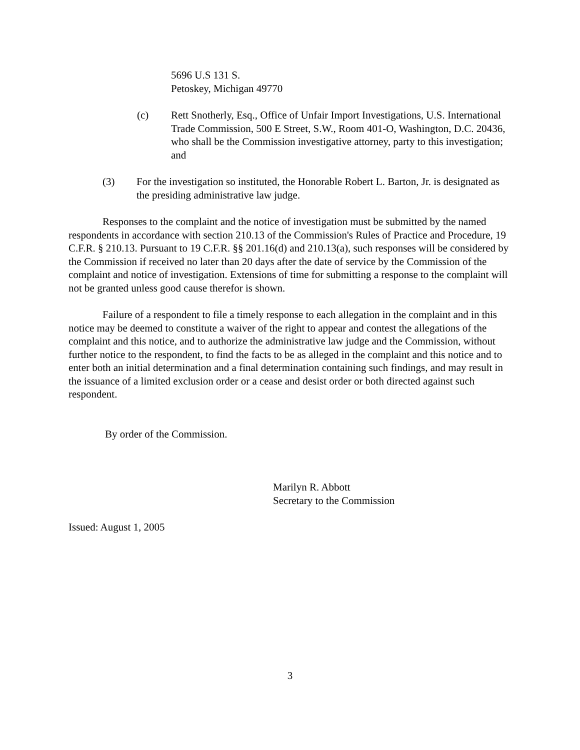5696 U.S 131 S.
Petoskey, Michigan 49770
(c) Rett Snotherly, Esq., Office of Unfair Import Investigations, U.S. International Trade Commission, 500 E Street, S.W., Room 401-O, Washington, D.C. 20436, who shall be the Commission investigative attorney, party to this investigation; and
(3) For the investigation so instituted, the Honorable Robert L. Barton, Jr. is designated as the presiding administrative law judge.
Responses to the complaint and the notice of investigation must be submitted by the named respondents in accordance with section 210.13 of the Commission's Rules of Practice and Procedure, 19 C.F.R. § 210.13. Pursuant to 19 C.F.R. §§ 201.16(d) and 210.13(a), such responses will be considered by the Commission if received no later than 20 days after the date of service by the Commission of the complaint and notice of investigation. Extensions of time for submitting a response to the complaint will not be granted unless good cause therefor is shown.
Failure of a respondent to file a timely response to each allegation in the complaint and in this notice may be deemed to constitute a waiver of the right to appear and contest the allegations of the complaint and this notice, and to authorize the administrative law judge and the Commission, without further notice to the respondent, to find the facts to be as alleged in the complaint and this notice and to enter both an initial determination and a final determination containing such findings, and may result in the issuance of a limited exclusion order or a cease and desist order or both directed against such respondent.
By order of the Commission.
Marilyn R. Abbott
Secretary to the Commission
Issued: August 1, 2005
3